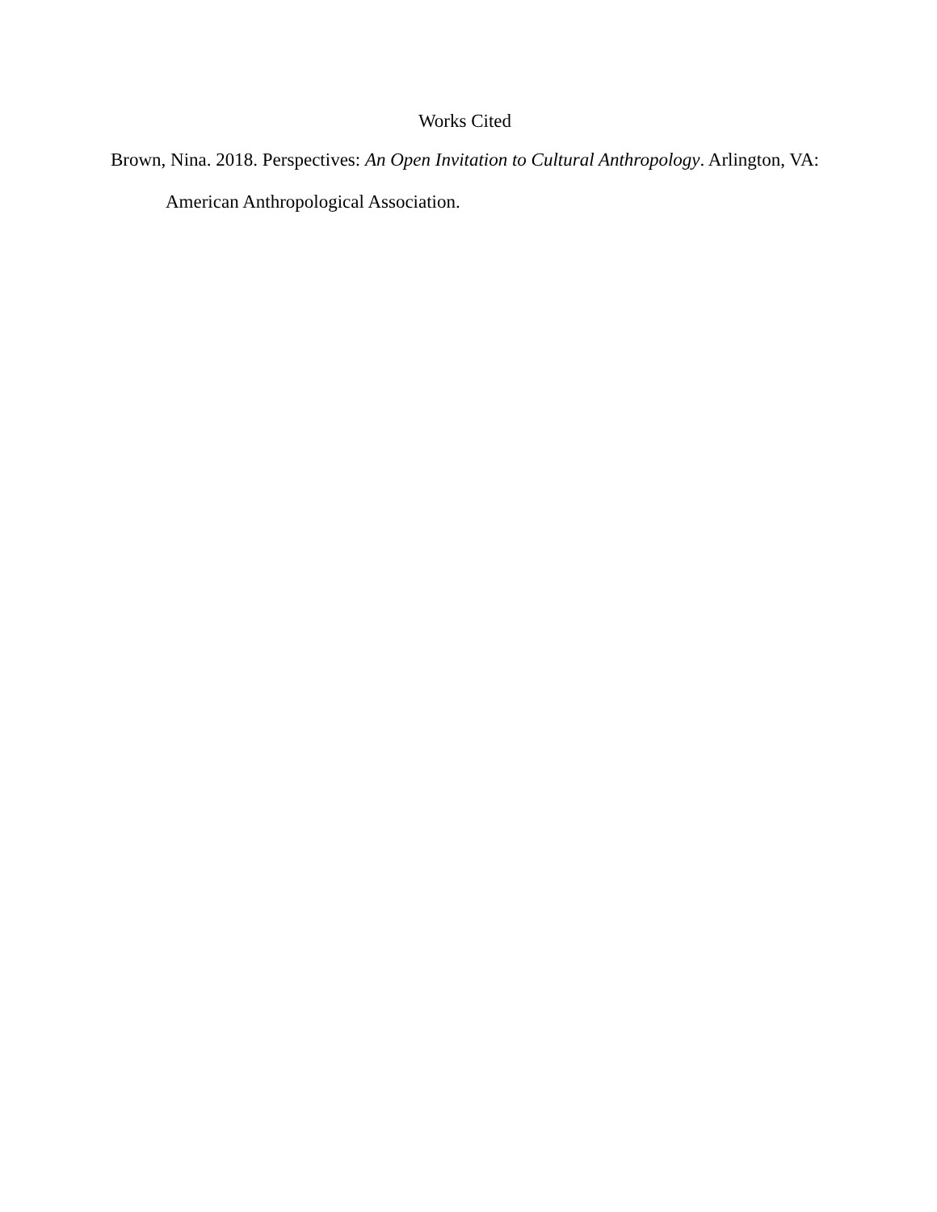Works Cited
Brown, Nina. 2018. Perspectives: An Open Invitation to Cultural Anthropology. Arlington, VA: American Anthropological Association.